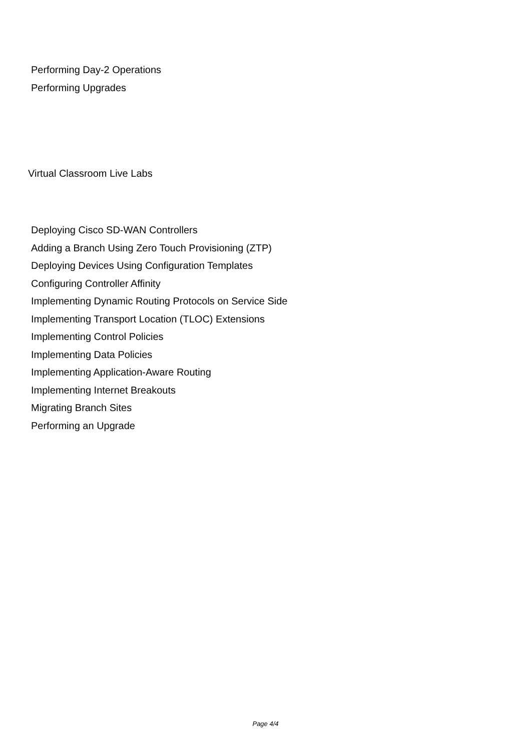Performing Day-2 Operations
Performing Upgrades
Virtual Classroom Live Labs
Deploying Cisco SD-WAN Controllers
Adding a Branch Using Zero Touch Provisioning (ZTP)
Deploying Devices Using Configuration Templates
Configuring Controller Affinity
Implementing Dynamic Routing Protocols on Service Side
Implementing Transport Location (TLOC) Extensions
Implementing Control Policies
Implementing Data Policies
Implementing Application-Aware Routing
Implementing Internet Breakouts
Migrating Branch Sites
Performing an Upgrade
Page 4/4